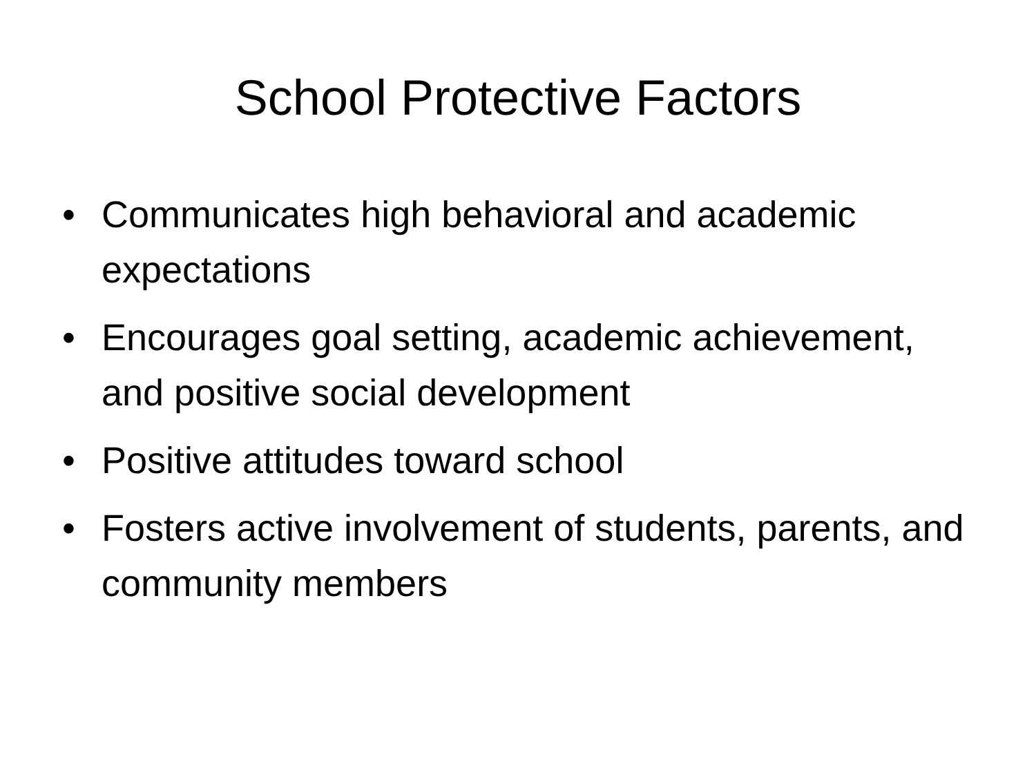School Protective Factors
• Communicates high behavioral and academic expectations
• Encourages goal setting, academic achievement, and positive social development
• Positive attitudes toward school
• Fosters active involvement of students, parents, and community members